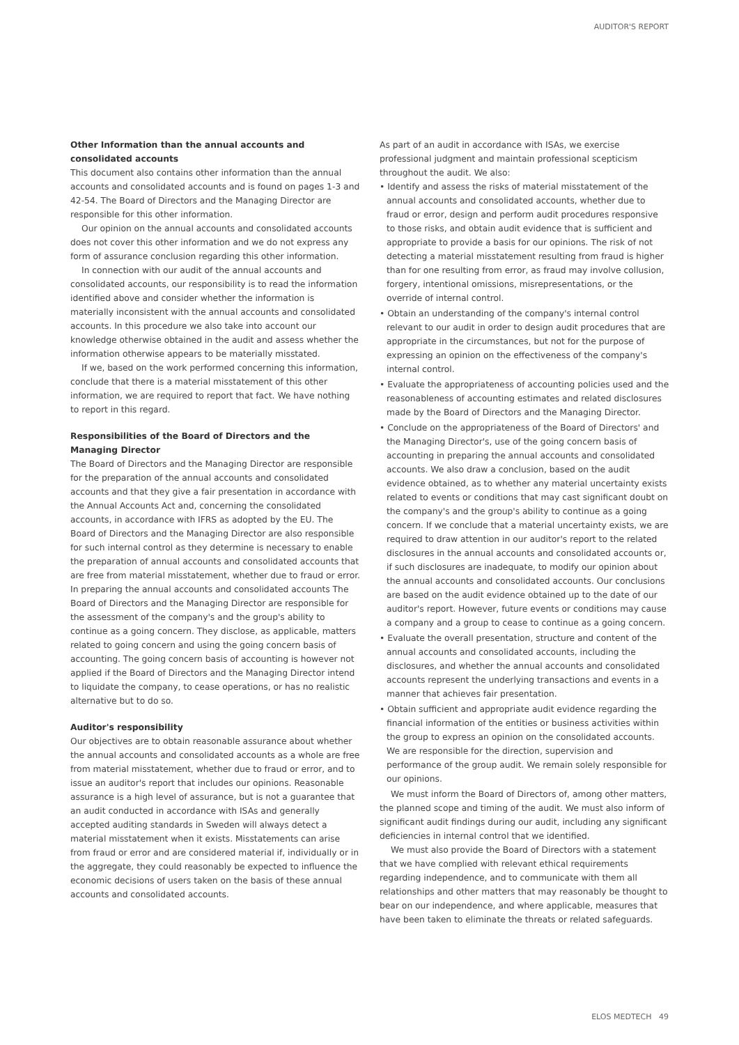AUDITOR'S REPORT
Other Information than the annual accounts and consolidated accounts
This document also contains other information than the annual accounts and consolidated accounts and is found on pages 1-3 and 42-54. The Board of Directors and the Managing Director are responsible for this other information.
Our opinion on the annual accounts and consolidated accounts does not cover this other information and we do not express any form of assurance conclusion regarding this other information.
In connection with our audit of the annual accounts and consolidated accounts, our responsibility is to read the information identified above and consider whether the information is materially inconsistent with the annual accounts and consolidated accounts. In this procedure we also take into account our knowledge otherwise obtained in the audit and assess whether the information otherwise appears to be materially misstated.
If we, based on the work performed concerning this information, conclude that there is a material misstatement of this other information, we are required to report that fact. We have nothing to report in this regard.
Responsibilities of the Board of Directors and the Managing Director
The Board of Directors and the Managing Director are responsible for the preparation of the annual accounts and consolidated accounts and that they give a fair presentation in accordance with the Annual Accounts Act and, concerning the consolidated accounts, in accordance with IFRS as adopted by the EU. The Board of Directors and the Managing Director are also responsible for such internal control as they determine is necessary to enable the preparation of annual accounts and consolidated accounts that are free from material misstatement, whether due to fraud or error. In preparing the annual accounts and consolidated accounts The Board of Directors and the Managing Director are responsible for the assessment of the company's and the group's ability to continue as a going concern. They disclose, as applicable, matters related to going concern and using the going concern basis of accounting. The going concern basis of accounting is however not applied if the Board of Directors and the Managing Director intend to liquidate the company, to cease operations, or has no realistic alternative but to do so.
Auditor's responsibility
Our objectives are to obtain reasonable assurance about whether the annual accounts and consolidated accounts as a whole are free from material misstatement, whether due to fraud or error, and to issue an auditor's report that includes our opinions. Reasonable assurance is a high level of assurance, but is not a guarantee that an audit conducted in accordance with ISAs and generally accepted auditing standards in Sweden will always detect a material misstatement when it exists. Misstatements can arise from fraud or error and are considered material if, individually or in the aggregate, they could reasonably be expected to influence the economic decisions of users taken on the basis of these annual accounts and consolidated accounts.
As part of an audit in accordance with ISAs, we exercise professional judgment and maintain professional scepticism throughout the audit. We also:
• Identify and assess the risks of material misstatement of the annual accounts and consolidated accounts, whether due to fraud or error, design and perform audit procedures responsive to those risks, and obtain audit evidence that is sufficient and appropriate to provide a basis for our opinions. The risk of not detecting a material misstatement resulting from fraud is higher than for one resulting from error, as fraud may involve collusion, forgery, intentional omissions, misrepresentations, or the override of internal control.
• Obtain an understanding of the company's internal control relevant to our audit in order to design audit procedures that are appropriate in the circumstances, but not for the purpose of expressing an opinion on the effectiveness of the company's internal control.
• Evaluate the appropriateness of accounting policies used and the reasonableness of accounting estimates and related disclosures made by the Board of Directors and the Managing Director.
• Conclude on the appropriateness of the Board of Directors' and the Managing Director's, use of the going concern basis of accounting in preparing the annual accounts and consolidated accounts. We also draw a conclusion, based on the audit evidence obtained, as to whether any material uncertainty exists related to events or conditions that may cast significant doubt on the company's and the group's ability to continue as a going concern. If we conclude that a material uncertainty exists, we are required to draw attention in our auditor's report to the related disclosures in the annual accounts and consolidated accounts or, if such disclosures are inadequate, to modify our opinion about the annual accounts and consolidated accounts. Our conclusions are based on the audit evidence obtained up to the date of our auditor's report. However, future events or conditions may cause a company and a group to cease to continue as a going concern.
• Evaluate the overall presentation, structure and content of the annual accounts and consolidated accounts, including the disclosures, and whether the annual accounts and consolidated accounts represent the underlying transactions and events in a manner that achieves fair presentation.
• Obtain sufficient and appropriate audit evidence regarding the financial information of the entities or business activities within the group to express an opinion on the consolidated accounts. We are responsible for the direction, supervision and performance of the group audit. We remain solely responsible for our opinions.
We must inform the Board of Directors of, among other matters, the planned scope and timing of the audit. We must also inform of significant audit findings during our audit, including any significant deficiencies in internal control that we identified.
We must also provide the Board of Directors with a statement that we have complied with relevant ethical requirements regarding independence, and to communicate with them all relationships and other matters that may reasonably be thought to bear on our independence, and where applicable, measures that have been taken to eliminate the threats or related safeguards.
ELOS MEDTECH 49